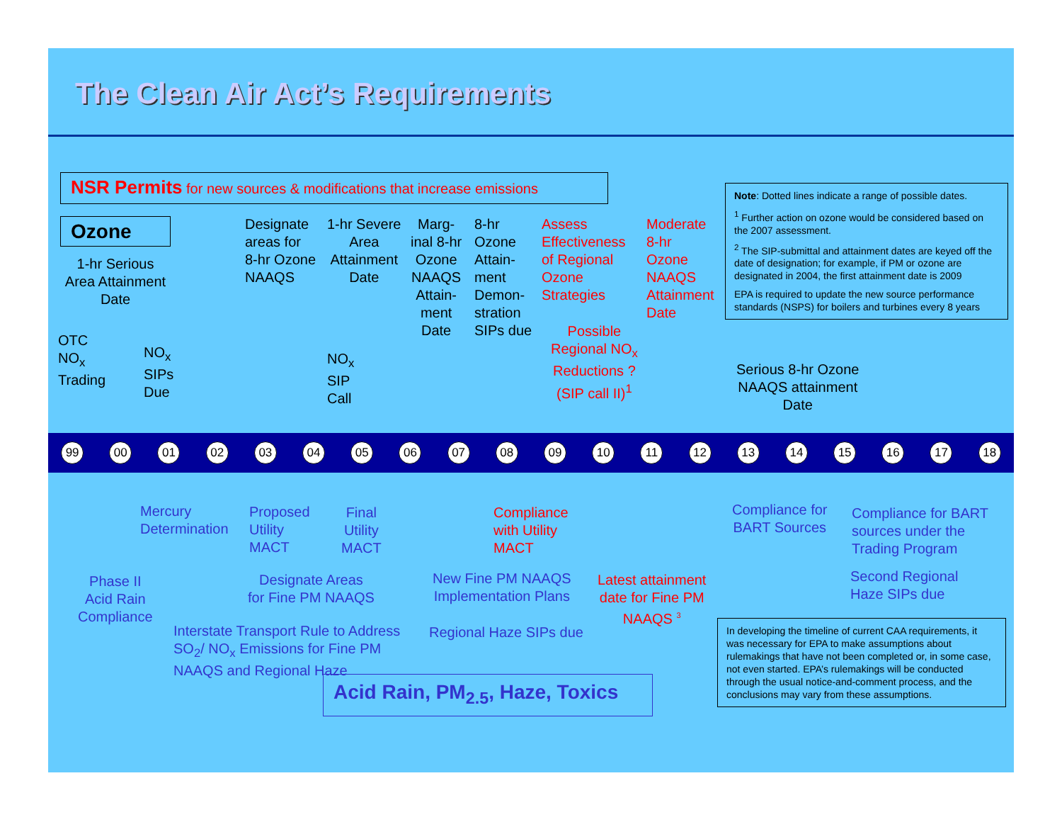The Clean Air Act’s Requirements
NSR Permits for new sources & modifications that increase emissions
Ozone
1-hr Serious Area Attainment Date
OTC
NO<sub>x</sub>
Trading
NO<sub>x</sub>
SIPs
Due
Designate
areas for
8-hr Ozone
NAAQS
1-hr Severe
Area
Attainment
Date
NO<sub>x</sub>
SIP
Call
Marg-
inal 8-hr
Ozone
NAAQS
Attain-
ment
Date
8-hr
Ozone
Attain-
ment
Demon-
stration
SIPs due
Assess
Effectiveness
of Regional
Ozone
Strategies
Moderate
8-hr
Ozone
NAAQS
Attainment
Date
Possible
Regional NO<sub>x</sub>
Reductions ?
(SIP call II)<sup>1</sup>
Serious 8-hr Ozone
NAAQS attainment
Date
Note: Dotted lines indicate a range of possible dates.
<sup>1</sup> Further action on ozone would be considered based on the 2007 assessment.
<sup>2</sup> The SIP-submittal and attainment dates are keyed off the date of designation; for example, if PM or ozone are designated in 2004, the first attainment date is 2009
EPA is required to update the new source performance standards (NSPS) for boilers and turbines every 8 years
99 00 01 02 03 04 05 06 07 08 09 10 11 12 13 14 15 16 17 18
Mercury
Determination
Proposed
Utility
MACT
Final
Utility
MACT
Compliance
with Utility
MACT
Compliance for
BART Sources
Compliance for BART
sources under the
Trading Program
Phase II
Acid Rain
Compliance
Designate Areas
for Fine PM NAAQS
New Fine PM NAAQS
Implementation Plans
Latest attainment
date for Fine PM
NAAQS <sup>3</sup>
Second Regional
Haze SIPs due
Interstate Transport Rule to Address
SO<sub>2</sub>/ NO<sub>x</sub> Emissions for Fine PM
NAAQS and Regional Haze
Regional Haze SIPs due
Acid Rain, PM<sub>2.5</sub>, Haze, Toxics
In developing the timeline of current CAA requirements, it was necessary for EPA to make assumptions about rulemakings that have not been completed or, in some case, not even started. EPA’s rulemakings will be conducted through the usual notice-and-comment process, and the conclusions may vary from these assumptions.